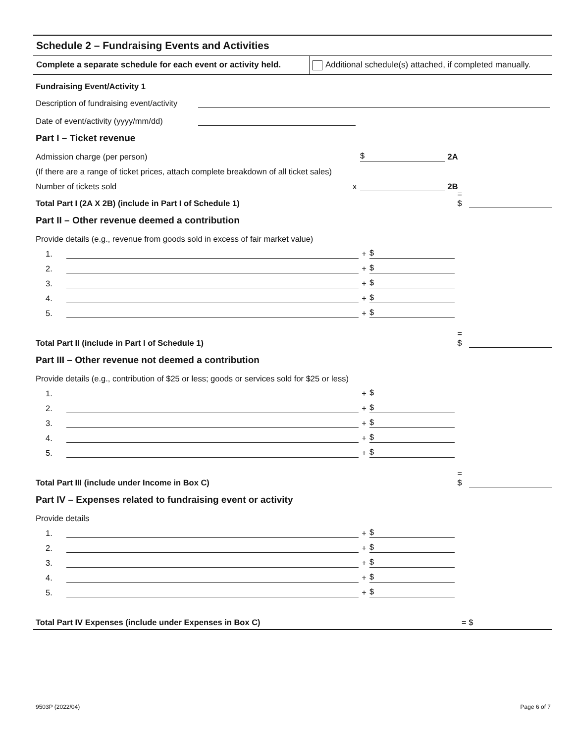Schedule 2 – Fundraising Events and Activities
Complete a separate schedule for each event or activity held.
Additional schedule(s) attached, if completed manually.
Fundraising Event/Activity 1
Description of fundraising event/activity
Date of event/activity (yyyy/mm/dd)
Part I – Ticket revenue
Admission charge (per person) $ 2A
(If there are a range of ticket prices, attach complete breakdown of all ticket sales)
Number of tickets sold x 2B
Total Part I (2A X 2B) (include in Part I of Schedule 1) = $
Part II – Other revenue deemed a contribution
Provide details (e.g., revenue from goods sold in excess of fair market value)
1. + $
2. + $
3. + $
4. + $
5. + $
Total Part II (include in Part I of Schedule 1) = $
Part III – Other revenue not deemed a contribution
Provide details (e.g., contribution of $25 or less; goods or services sold for $25 or less)
1. + $
2. + $
3. + $
4. + $
5. + $
Total Part III (include under Income in Box C) = $
Part IV – Expenses related to fundraising event or activity
Provide details
1. + $
2. + $
3. + $
4. + $
5. + $
Total Part IV Expenses (include under Expenses in Box C) = $
9503P (2022/04) Page 6 of 7